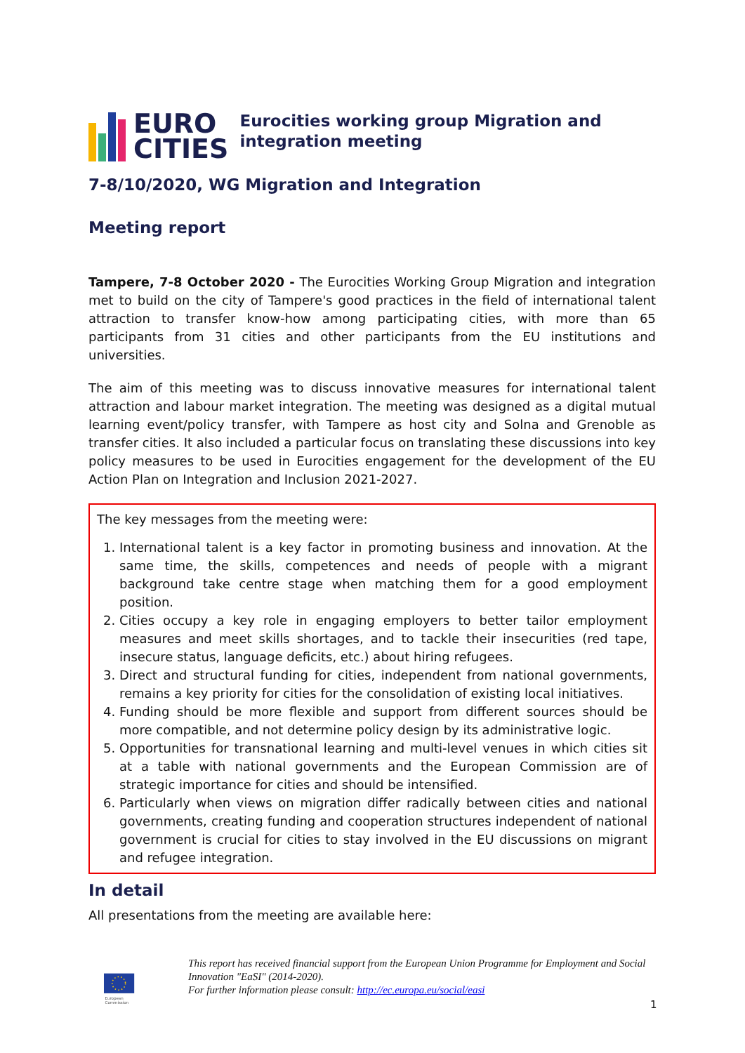EURO
CITIES
Eurocities working group Migration and integration meeting
7-8/10/2020, WG Migration and Integration
Meeting report
Tampere, 7-8 October 2020 - The Eurocities Working Group Migration and integration met to build on the city of Tampere's good practices in the field of international talent attraction to transfer know-how among participating cities, with more than 65 participants from 31 cities and other participants from the EU institutions and universities.
The aim of this meeting was to discuss innovative measures for international talent attraction and labour market integration. The meeting was designed as a digital mutual learning event/policy transfer, with Tampere as host city and Solna and Grenoble as transfer cities. It also included a particular focus on translating these discussions into key policy measures to be used in Eurocities engagement for the development of the EU Action Plan on Integration and Inclusion 2021-2027.
The key messages from the meeting were:
1. International talent is a key factor in promoting business and innovation. At the same time, the skills, competences and needs of people with a migrant background take centre stage when matching them for a good employment position.
2. Cities occupy a key role in engaging employers to better tailor employment measures and meet skills shortages, and to tackle their insecurities (red tape, insecure status, language deficits, etc.) about hiring refugees.
3. Direct and structural funding for cities, independent from national governments, remains a key priority for cities for the consolidation of existing local initiatives.
4. Funding should be more flexible and support from different sources should be more compatible, and not determine policy design by its administrative logic.
5. Opportunities for transnational learning and multi-level venues in which cities sit at a table with national governments and the European Commission are of strategic importance for cities and should be intensified.
6. Particularly when views on migration differ radically between cities and national governments, creating funding and cooperation structures independent of national government is crucial for cities to stay involved in the EU discussions on migrant and refugee integration.
In detail
All presentations from the meeting are available here:
European
Commission
This report has received financial support from the European Union Programme for Employment and Social Innovation "EaSI" (2014-2020).
For further information please consult: http://ec.europa.eu/social/easi
1